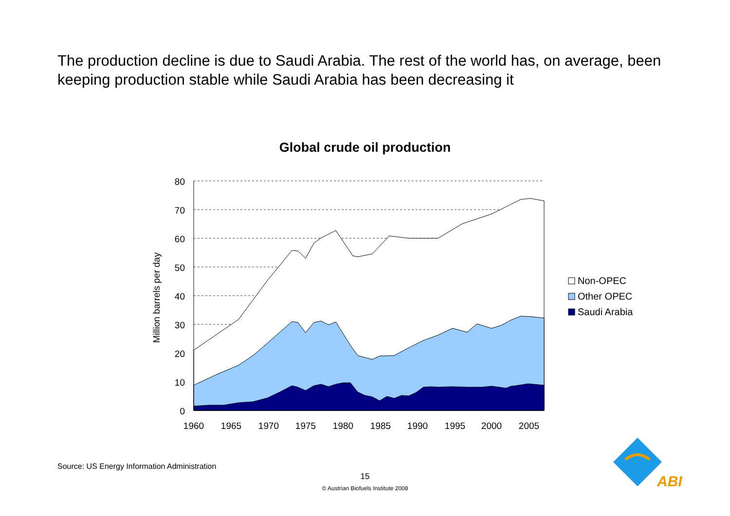The production decline is due to Saudi Arabia. The rest of the world has, on average, been keeping production stable while Saudi Arabia has been decreasing it
Global crude oil production
80
70
60
50
40
30
20
10
0
1960
1965
1970
1975
1980
1985
1990
1995
2000
2005
Million barrels per day
Non-OPEC
Other OPEC
Saudi Arabia
ABI
Source: US Energy Information Administration
15
© Austrian Biofuels Institute 2008